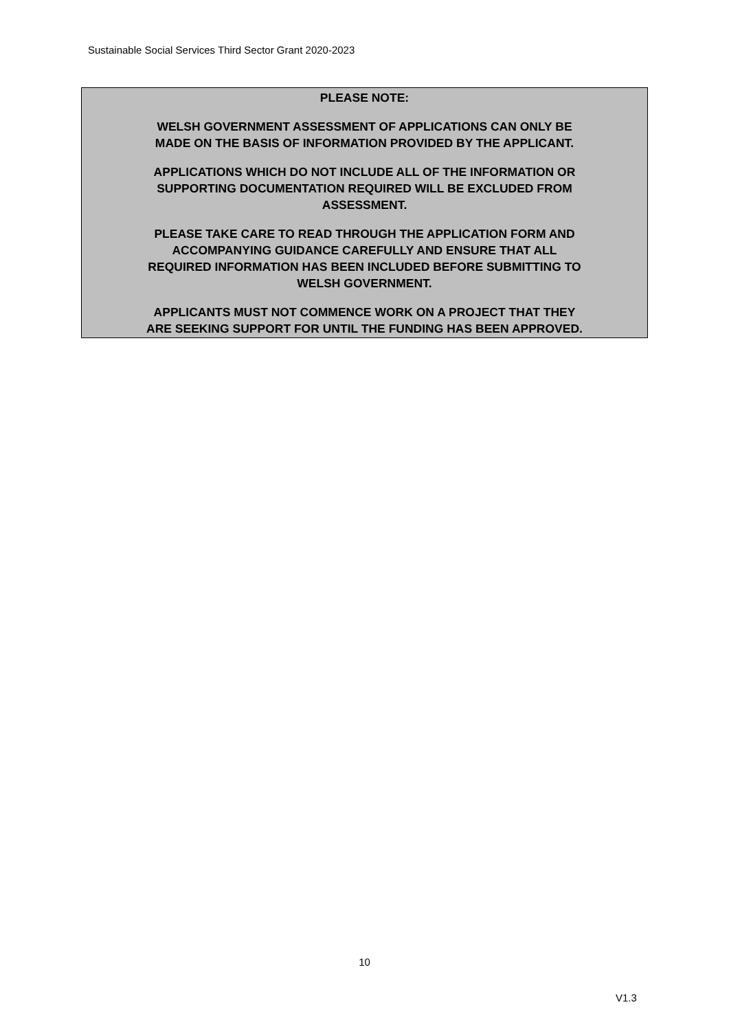Sustainable Social Services Third Sector Grant 2020-2023
PLEASE NOTE:
WELSH GOVERNMENT ASSESSMENT OF APPLICATIONS CAN ONLY BE
MADE ON THE BASIS OF INFORMATION PROVIDED BY THE APPLICANT.
APPLICATIONS WHICH DO NOT INCLUDE ALL OF THE INFORMATION OR
SUPPORTING DOCUMENTATION REQUIRED WILL BE EXCLUDED FROM
ASSESSMENT.
PLEASE TAKE CARE TO READ THROUGH THE APPLICATION FORM AND
ACCOMPANYING GUIDANCE CAREFULLY AND ENSURE THAT ALL
REQUIRED INFORMATION HAS BEEN INCLUDED BEFORE SUBMITTING TO
WELSH GOVERNMENT.
APPLICANTS MUST NOT COMMENCE WORK ON A PROJECT THAT THEY
ARE SEEKING SUPPORT FOR UNTIL THE FUNDING HAS BEEN APPROVED.
10
V1.3